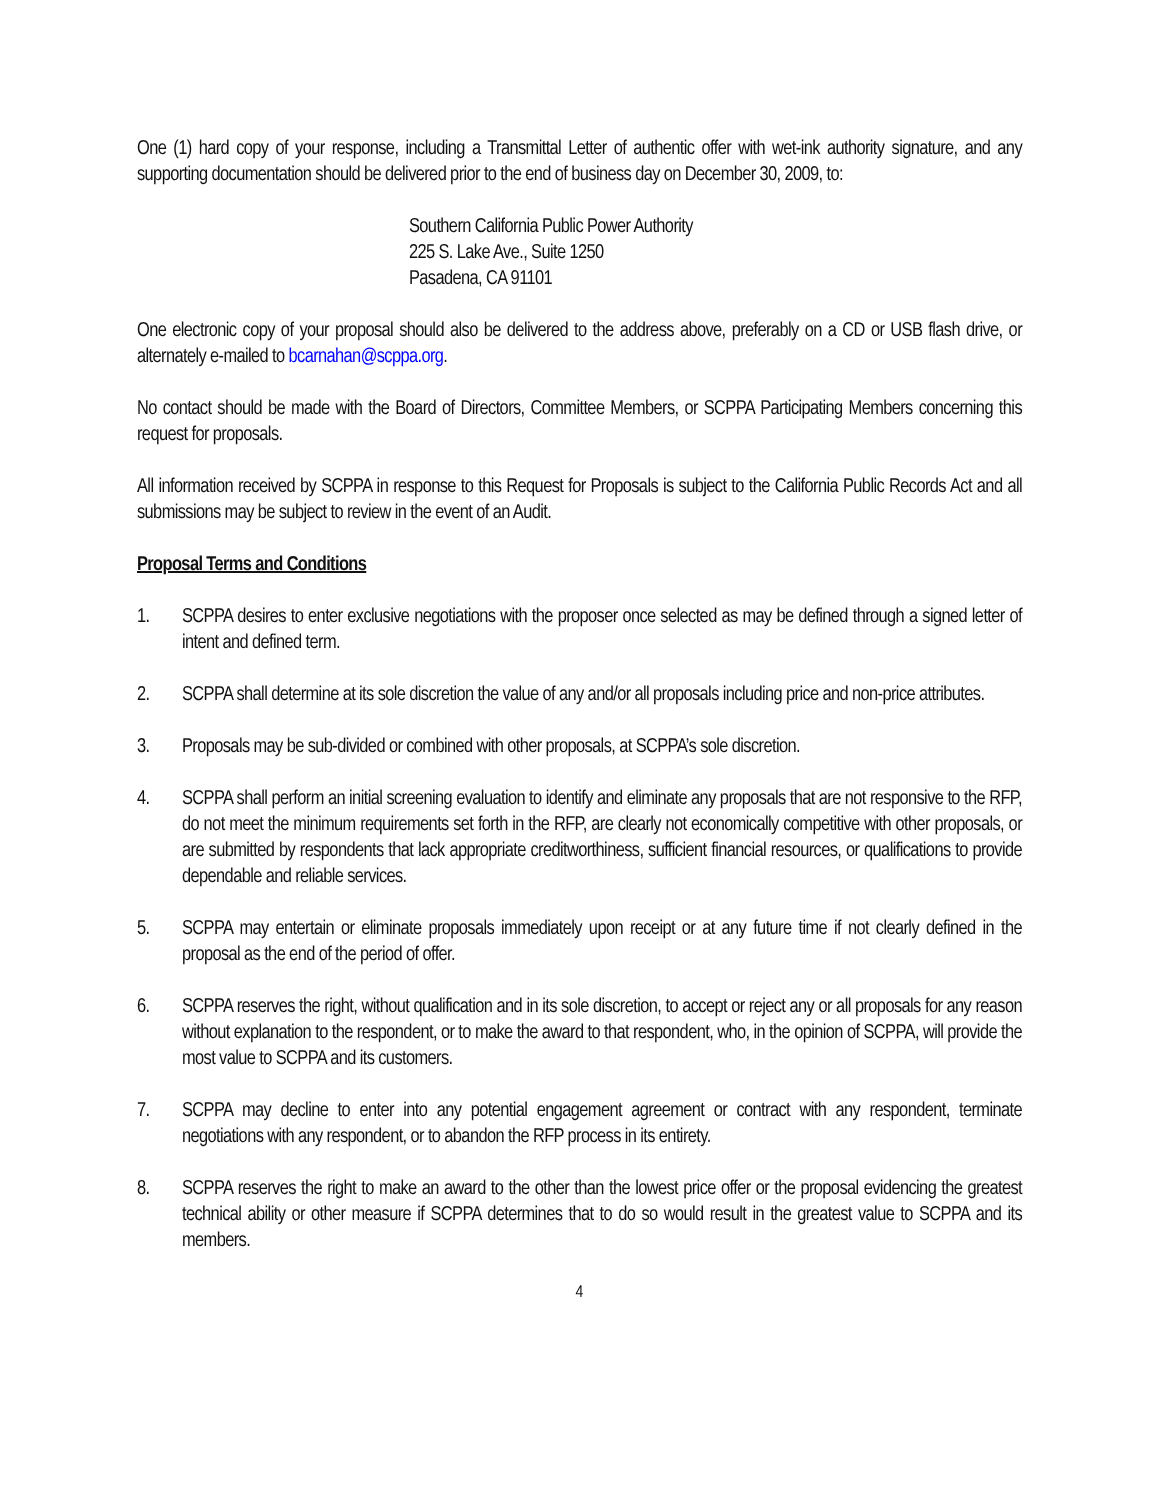One (1) hard copy of your response, including a Transmittal Letter of authentic offer with wet-ink authority signature, and any supporting documentation should be delivered prior to the end of business day on December 30, 2009, to:
Southern California Public Power Authority
225 S. Lake Ave., Suite 1250
Pasadena, CA 91101
One electronic copy of your proposal should also be delivered to the address above, preferably on a CD or USB flash drive, or alternately e-mailed to bcarnahan@scppa.org.
No contact should be made with the Board of Directors, Committee Members, or SCPPA Participating Members concerning this request for proposals.
All information received by SCPPA in response to this Request for Proposals is subject to the California Public Records Act and all submissions may be subject to review in the event of an Audit.
Proposal Terms and Conditions
1. SCPPA desires to enter exclusive negotiations with the proposer once selected as may be defined through a signed letter of intent and defined term.
2. SCPPA shall determine at its sole discretion the value of any and/or all proposals including price and non-price attributes.
3. Proposals may be sub-divided or combined with other proposals, at SCPPA’s sole discretion.
4. SCPPA shall perform an initial screening evaluation to identify and eliminate any proposals that are not responsive to the RFP, do not meet the minimum requirements set forth in the RFP, are clearly not economically competitive with other proposals, or are submitted by respondents that lack appropriate creditworthiness, sufficient financial resources, or qualifications to provide dependable and reliable services.
5. SCPPA may entertain or eliminate proposals immediately upon receipt or at any future time if not clearly defined in the proposal as the end of the period of offer.
6. SCPPA reserves the right, without qualification and in its sole discretion, to accept or reject any or all proposals for any reason without explanation to the respondent, or to make the award to that respondent, who, in the opinion of SCPPA, will provide the most value to SCPPA and its customers.
7. SCPPA may decline to enter into any potential engagement agreement or contract with any respondent, terminate negotiations with any respondent, or to abandon the RFP process in its entirety.
8. SCPPA reserves the right to make an award to the other than the lowest price offer or the proposal evidencing the greatest technical ability or other measure if SCPPA determines that to do so would result in the greatest value to SCPPA and its members.
4